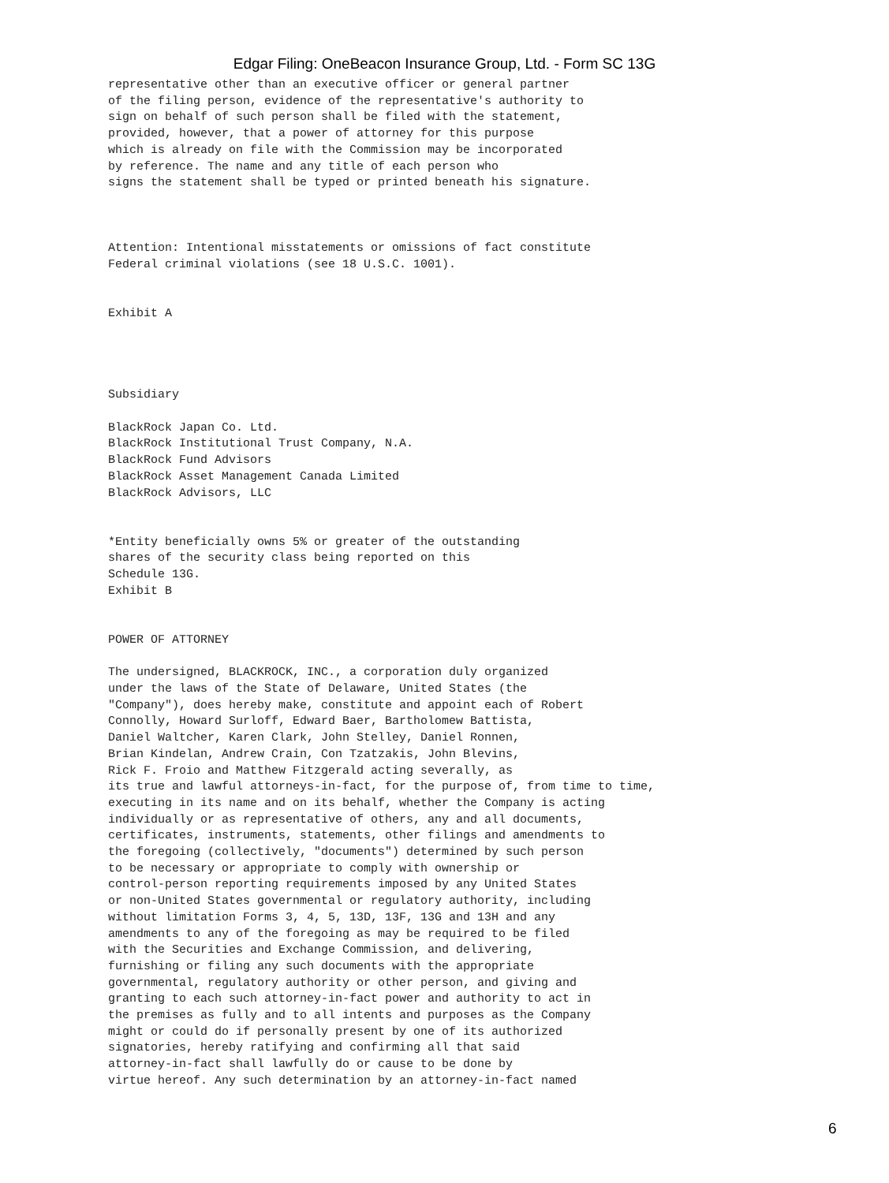Edgar Filing: OneBeacon Insurance Group, Ltd. - Form SC 13G
representative other than an executive officer or general partner
of the filing person, evidence of the representative's authority to
sign on behalf of such person shall be filed with the statement,
provided, however, that a power of attorney for this purpose
which is already on file with the Commission may be incorporated
by reference. The name and any title of each person who
signs the statement shall be typed or printed beneath his signature.



Attention: Intentional misstatements or omissions of fact constitute
Federal criminal violations (see 18 U.S.C. 1001).


Exhibit A




Subsidiary

BlackRock Japan Co. Ltd.
BlackRock Institutional Trust Company, N.A.
BlackRock Fund Advisors
BlackRock Asset Management Canada Limited
BlackRock Advisors, LLC


*Entity beneficially owns 5% or greater of the outstanding
shares of the security class being reported on this
Schedule 13G.
Exhibit B


POWER OF ATTORNEY

The undersigned, BLACKROCK, INC., a corporation duly organized
under the laws of the State of Delaware, United States (the
"Company"), does hereby make, constitute and appoint each of Robert
Connolly, Howard Surloff, Edward Baer, Bartholomew Battista,
Daniel Waltcher, Karen Clark, John Stelley, Daniel Ronnen,
Brian Kindelan, Andrew Crain, Con Tzatzakis, John Blevins,
Rick F. Froio and Matthew Fitzgerald acting severally, as
its true and lawful attorneys-in-fact, for the purpose of, from time to time,
executing in its name and on its behalf, whether the Company is acting
individually or as representative of others, any and all documents,
certificates, instruments, statements, other filings and amendments to
the foregoing (collectively, "documents") determined by such person
to be necessary or appropriate to comply with ownership or
control-person reporting requirements imposed by any United States
or non-United States governmental or regulatory authority, including
without limitation Forms 3, 4, 5, 13D, 13F, 13G and 13H and any
amendments to any of the foregoing as may be required to be filed
with the Securities and Exchange Commission, and delivering,
furnishing or filing any such documents with the appropriate
governmental, regulatory authority or other person, and giving and
granting to each such attorney-in-fact power and authority to act in
the premises as fully and to all intents and purposes as the Company
might or could do if personally present by one of its authorized
signatories, hereby ratifying and confirming all that said
attorney-in-fact shall lawfully do or cause to be done by
virtue hereof. Any such determination by an attorney-in-fact named
6